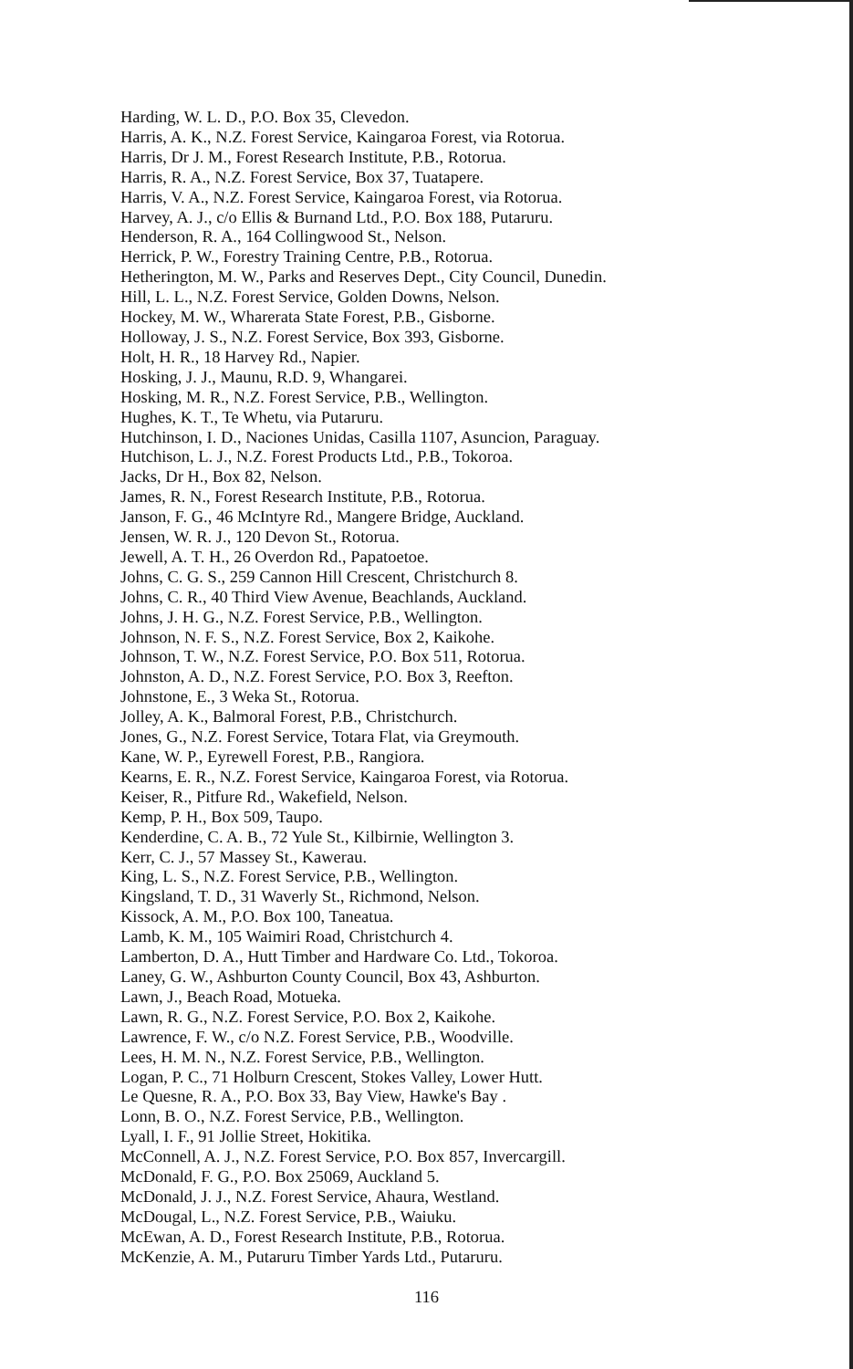Harding, W. L. D., P.O. Box 35, Clevedon.
Harris, A. K., N.Z. Forest Service, Kaingaroa Forest, via Rotorua.
Harris, Dr J. M., Forest Research Institute, P.B., Rotorua.
Harris, R. A., N.Z. Forest Service, Box 37, Tuatapere.
Harris, V. A., N.Z. Forest Service, Kaingaroa Forest, via Rotorua.
Harvey, A. J., c/o Ellis & Burnand Ltd., P.O. Box 188, Putaruru.
Henderson, R. A., 164 Collingwood St., Nelson.
Herrick, P. W., Forestry Training Centre, P.B., Rotorua.
Hetherington, M. W., Parks and Reserves Dept., City Council, Dunedin.
Hill, L. L., N.Z. Forest Service, Golden Downs, Nelson.
Hockey, M. W., Wharerata State Forest, P.B., Gisborne.
Holloway, J. S., N.Z. Forest Service, Box 393, Gisborne.
Holt, H. R., 18 Harvey Rd., Napier.
Hosking, J. J., Maunu, R.D. 9, Whangarei.
Hosking, M. R., N.Z. Forest Service, P.B., Wellington.
Hughes, K. T., Te Whetu, via Putaruru.
Hutchinson, I. D., Naciones Unidas, Casilla 1107, Asuncion, Paraguay.
Hutchison, L. J., N.Z. Forest Products Ltd., P.B., Tokoroa.
Jacks, Dr H., Box 82, Nelson.
James, R. N., Forest Research Institute, P.B., Rotorua.
Janson, F. G., 46 McIntyre Rd., Mangere Bridge, Auckland.
Jensen, W. R. J., 120 Devon St., Rotorua.
Jewell, A. T. H., 26 Overdon Rd., Papatoetoe.
Johns, C. G. S., 259 Cannon Hill Crescent, Christchurch 8.
Johns, C. R., 40 Third View Avenue, Beachlands, Auckland.
Johns, J. H. G., N.Z. Forest Service, P.B., Wellington.
Johnson, N. F. S., N.Z. Forest Service, Box 2, Kaikohe.
Johnson, T. W., N.Z. Forest Service, P.O. Box 511, Rotorua.
Johnston, A. D., N.Z. Forest Service, P.O. Box 3, Reefton.
Johnstone, E., 3 Weka St., Rotorua.
Jolley, A. K., Balmoral Forest, P.B., Christchurch.
Jones, G., N.Z. Forest Service, Totara Flat, via Greymouth.
Kane, W. P., Eyrewell Forest, P.B., Rangiora.
Kearns, E. R., N.Z. Forest Service, Kaingaroa Forest, via Rotorua.
Keiser, R., Pitfure Rd., Wakefield, Nelson.
Kemp, P. H., Box 509, Taupo.
Kenderdine, C. A. B., 72 Yule St., Kilbirnie, Wellington 3.
Kerr, C. J., 57 Massey St., Kawerau.
King, L. S., N.Z. Forest Service, P.B., Wellington.
Kingsland, T. D., 31 Waverly St., Richmond, Nelson.
Kissock, A. M., P.O. Box 100, Taneatua.
Lamb, K. M., 105 Waimiri Road, Christchurch 4.
Lamberton, D. A., Hutt Timber and Hardware Co. Ltd., Tokoroa.
Laney, G. W., Ashburton County Council, Box 43, Ashburton.
Lawn, J., Beach Road, Motueka.
Lawn, R. G., N.Z. Forest Service, P.O. Box 2, Kaikohe.
Lawrence, F. W., c/o N.Z. Forest Service, P.B., Woodville.
Lees, H. M. N., N.Z. Forest Service, P.B., Wellington.
Logan, P. C., 71 Holburn Crescent, Stokes Valley, Lower Hutt.
Le Quesne, R. A., P.O. Box 33, Bay View, Hawke's Bay .
Lonn, B. O., N.Z. Forest Service, P.B., Wellington.
Lyall, I. F., 91 Jollie Street, Hokitika.
McConnell, A. J., N.Z. Forest Service, P.O. Box 857, Invercargill.
McDonald, F. G., P.O. Box 25069, Auckland 5.
McDonald, J. J., N.Z. Forest Service, Ahaura, Westland.
McDougal, L., N.Z. Forest Service, P.B., Waiuku.
McEwan, A. D., Forest Research Institute, P.B., Rotorua.
McKenzie, A. M., Putaruru Timber Yards Ltd., Putaruru.
116